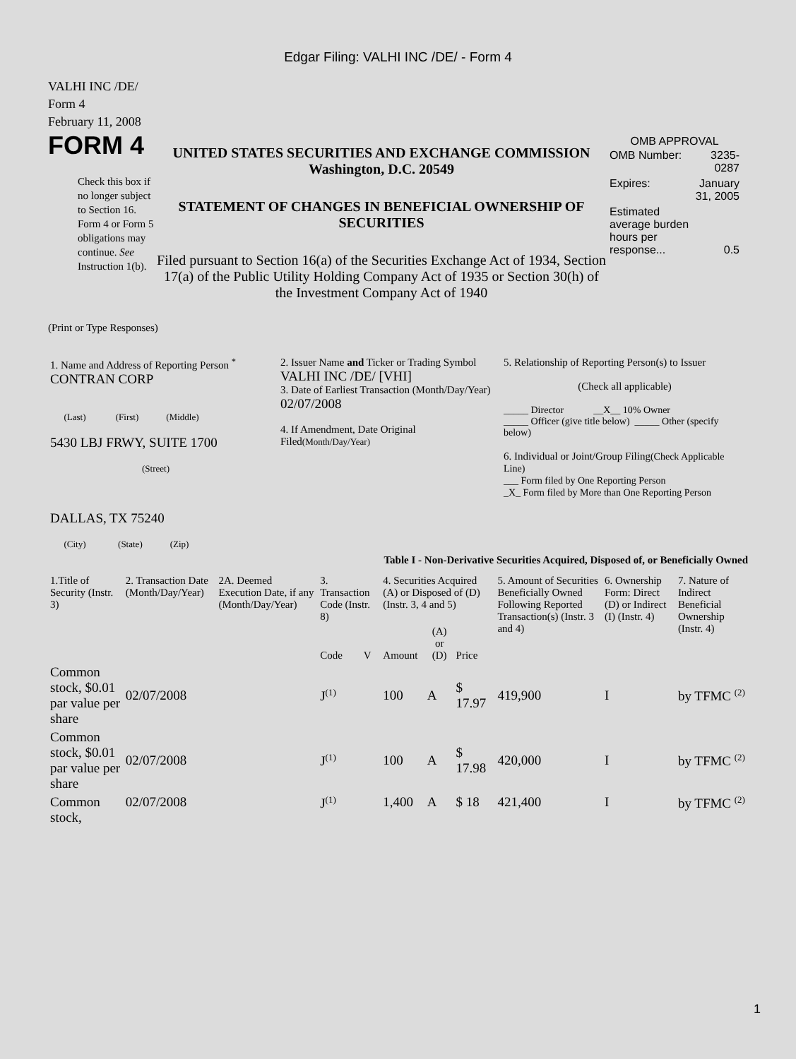Edgar Filing: VALHI INC /DE/ - Form 4
VALHI INC /DE/
Form 4
February 11, 2008
FORM 4
Check this box if no longer subject to Section 16. Form 4 or Form 5 obligations may continue. See Instruction 1(b).
UNITED STATES SECURITIES AND EXCHANGE COMMISSION
Washington, D.C. 20549
STATEMENT OF CHANGES IN BENEFICIAL OWNERSHIP OF SECURITIES
Filed pursuant to Section 16(a) of the Securities Exchange Act of 1934, Section 17(a) of the Public Utility Holding Company Act of 1935 or Section 30(h) of the Investment Company Act of 1940
OMB APPROVAL
| OMB Number: | 3235-0287 |
| Expires: | January 31, 2005 |
| Estimated average burden hours per response... | 0.5 |
(Print or Type Responses)
| 1. Name and Address of Reporting Person <sup>*</sup> CONTRAN CORP (Last) (First) (Middle) 5430 LBJ FRWY, SUITE 1700 (Street) DALLAS, TX 75240 (City) (State) (Zip) | 2. Issuer Name and Ticker or Trading Symbol VALHI INC /DE/ [VHI] 3. Date of Earliest Transaction (Month/Day/Year) 02/07/2008 4. If Amendment, Date Original Filed (Month/Day/Year) | 5. Relationship of Reporting Person(s) to Issuer (Check all applicable) _____ Director __X__ 10% Owner _____ Officer (give title below) _____ Other (specify below) 6. Individual or Joint/Group Filing (Check Applicable Line) ___ Form filed by One Reporting Person _X_ Form filed by More than One Reporting Person |
Table I - Non-Derivative Securities Acquired, Disposed of, or Beneficially Owned
| 1.Title of Security (Instr. 3) | 2. Transaction Date (Month/Day/Year) | 2A. Deemed Execution Date, if any (Month/Day/Year) | 3. Transaction Code (Instr. 8) | | 4. Securities Acquired (A) or Disposed of (D) (Instr. 3, 4 and 5) | | | 5. Amount of Securities Beneficially Owned Following Reported Transaction(s) (Instr. 3 and 4) | 6. Ownership Form: Direct (D) or Indirect (I) (Instr. 4) | 7. Nature of Indirect Beneficial Ownership (Instr. 4) |
| --- | --- | --- | --- | --- | --- | --- | --- | --- | --- | --- |
| | | | Code | V | Amount | (A) or (D) | Price | | | |
| Common stock, $0.01 par value per share | 02/07/2008 | | J<sup>(1)</sup> | | 100 | A | $ 17.97 | 419,900 | I | by TFMC <sup>(2)</sup> |
| Common stock, $0.01 par value per share | 02/07/2008 | | J<sup>(1)</sup> | | 100 | A | $ 17.98 | 420,000 | I | by TFMC <sup>(2)</sup> |
| Common stock, | 02/07/2008 | | J<sup>(1)</sup> | | 1,400 | A | $ 18 | 421,400 | I | by TFMC <sup>(2)</sup> |
1